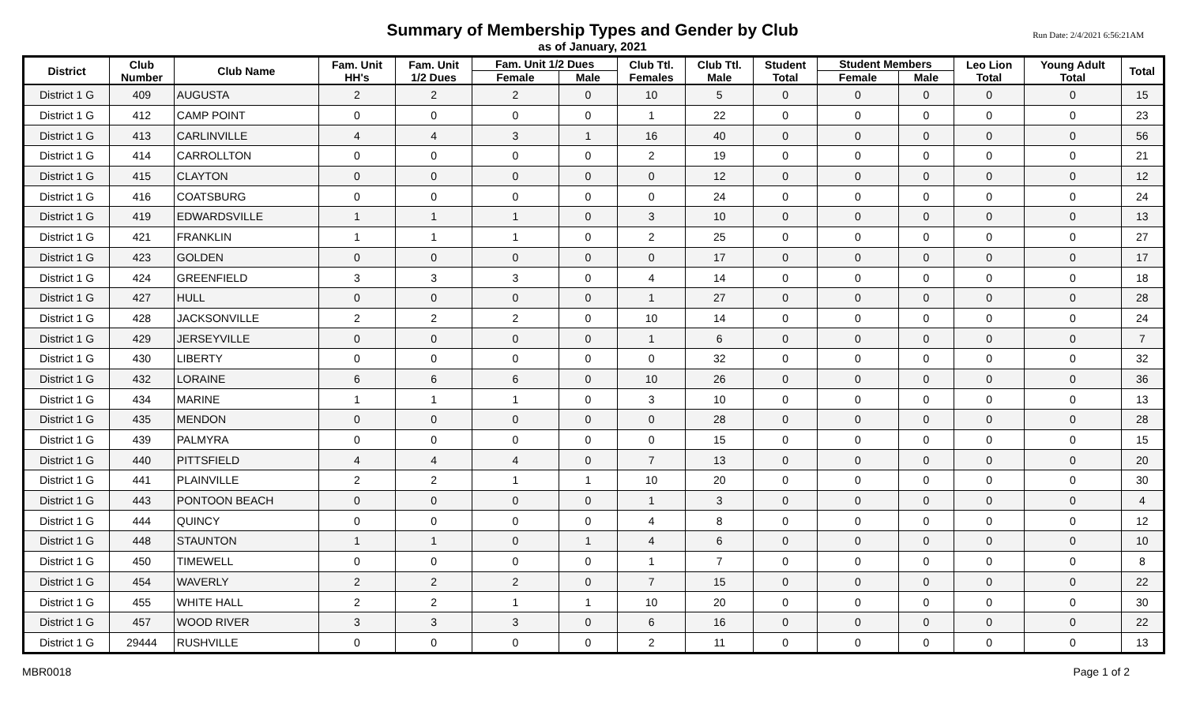Summary of Membership Types and Gender by Club
as of January, 2021
Run Date: 2/4/2021 6:56:21AM
| District | Club Number | Club Name | Fam. Unit HH's | Fam. Unit 1/2 Dues | Fam. Unit 1/2 Dues | | Club Ttl. Females | Club Ttl. Male | Student Total | Student Members | | Leo Lion Total | Young Adult Total | Total |
| --- | --- | --- | --- | --- | --- | --- | --- | --- | --- | --- | --- | --- | --- | --- |
| | | | | | Female | Male | | | | Female | Male | | | |
| District 1 G | 409 | AUGUSTA | 2 | 2 | 2 | 0 | 10 | 5 | 0 | 0 | 0 | 0 | 0 | 15 |
| District 1 G | 412 | CAMP POINT | 0 | 0 | 0 | 0 | 1 | 22 | 0 | 0 | 0 | 0 | 0 | 23 |
| District 1 G | 413 | CARLINVILLE | 4 | 4 | 3 | 1 | 16 | 40 | 0 | 0 | 0 | 0 | 0 | 56 |
| District 1 G | 414 | CARROLLTON | 0 | 0 | 0 | 0 | 2 | 19 | 0 | 0 | 0 | 0 | 0 | 21 |
| District 1 G | 415 | CLAYTON | 0 | 0 | 0 | 0 | 0 | 12 | 0 | 0 | 0 | 0 | 0 | 12 |
| District 1 G | 416 | COATSBURG | 0 | 0 | 0 | 0 | 0 | 24 | 0 | 0 | 0 | 0 | 0 | 24 |
| District 1 G | 419 | EDWARDSVILLE | 1 | 1 | 1 | 0 | 3 | 10 | 0 | 0 | 0 | 0 | 0 | 13 |
| District 1 G | 421 | FRANKLIN | 1 | 1 | 1 | 0 | 2 | 25 | 0 | 0 | 0 | 0 | 0 | 27 |
| District 1 G | 423 | GOLDEN | 0 | 0 | 0 | 0 | 0 | 17 | 0 | 0 | 0 | 0 | 0 | 17 |
| District 1 G | 424 | GREENFIELD | 3 | 3 | 3 | 0 | 4 | 14 | 0 | 0 | 0 | 0 | 0 | 18 |
| District 1 G | 427 | HULL | 0 | 0 | 0 | 0 | 1 | 27 | 0 | 0 | 0 | 0 | 0 | 28 |
| District 1 G | 428 | JACKSONVILLE | 2 | 2 | 2 | 0 | 10 | 14 | 0 | 0 | 0 | 0 | 0 | 24 |
| District 1 G | 429 | JERSEYVILLE | 0 | 0 | 0 | 0 | 1 | 6 | 0 | 0 | 0 | 0 | 0 | 7 |
| District 1 G | 430 | LIBERTY | 0 | 0 | 0 | 0 | 0 | 32 | 0 | 0 | 0 | 0 | 0 | 32 |
| District 1 G | 432 | LORAINE | 6 | 6 | 6 | 0 | 10 | 26 | 0 | 0 | 0 | 0 | 0 | 36 |
| District 1 G | 434 | MARINE | 1 | 1 | 1 | 0 | 3 | 10 | 0 | 0 | 0 | 0 | 0 | 13 |
| District 1 G | 435 | MENDON | 0 | 0 | 0 | 0 | 0 | 28 | 0 | 0 | 0 | 0 | 0 | 28 |
| District 1 G | 439 | PALMYRA | 0 | 0 | 0 | 0 | 0 | 15 | 0 | 0 | 0 | 0 | 0 | 15 |
| District 1 G | 440 | PITTSFIELD | 4 | 4 | 4 | 0 | 7 | 13 | 0 | 0 | 0 | 0 | 0 | 20 |
| District 1 G | 441 | PLAINVILLE | 2 | 2 | 1 | 1 | 10 | 20 | 0 | 0 | 0 | 0 | 0 | 30 |
| District 1 G | 443 | PONTOON BEACH | 0 | 0 | 0 | 0 | 1 | 3 | 0 | 0 | 0 | 0 | 0 | 4 |
| District 1 G | 444 | QUINCY | 0 | 0 | 0 | 0 | 4 | 8 | 0 | 0 | 0 | 0 | 0 | 12 |
| District 1 G | 448 | STAUNTON | 1 | 1 | 0 | 1 | 4 | 6 | 0 | 0 | 0 | 0 | 0 | 10 |
| District 1 G | 450 | TIMEWELL | 0 | 0 | 0 | 0 | 1 | 7 | 0 | 0 | 0 | 0 | 0 | 8 |
| District 1 G | 454 | WAVERLY | 2 | 2 | 2 | 0 | 7 | 15 | 0 | 0 | 0 | 0 | 0 | 22 |
| District 1 G | 455 | WHITE HALL | 2 | 2 | 1 | 1 | 10 | 20 | 0 | 0 | 0 | 0 | 0 | 30 |
| District 1 G | 457 | WOOD RIVER | 3 | 3 | 3 | 0 | 6 | 16 | 0 | 0 | 0 | 0 | 0 | 22 |
| District 1 G | 29444 | RUSHVILLE | 0 | 0 | 0 | 0 | 2 | 11 | 0 | 0 | 0 | 0 | 0 | 13 |
MBR0018 Page 1 of 2